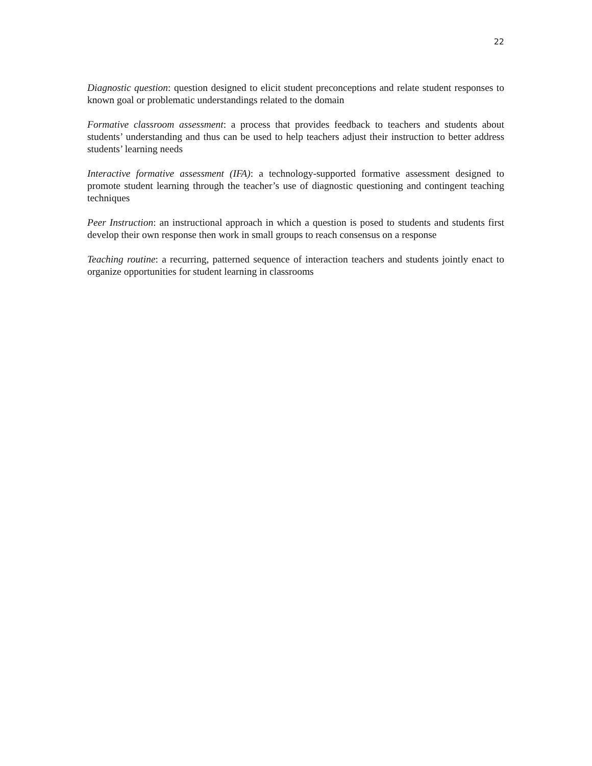22
Diagnostic question: question designed to elicit student preconceptions and relate student responses to known goal or problematic understandings related to the domain
Formative classroom assessment: a process that provides feedback to teachers and students about students’ understanding and thus can be used to help teachers adjust their instruction to better address students’ learning needs
Interactive formative assessment (IFA): a technology-supported formative assessment designed to promote student learning through the teacher’s use of diagnostic questioning and contingent teaching techniques
Peer Instruction: an instructional approach in which a question is posed to students and students first develop their own response then work in small groups to reach consensus on a response
Teaching routine: a recurring, patterned sequence of interaction teachers and students jointly enact to organize opportunities for student learning in classrooms